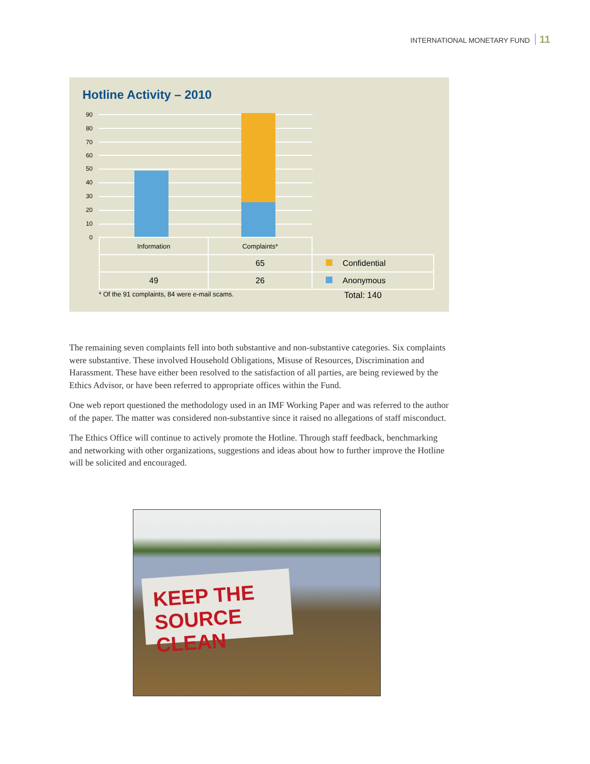INTERNATIONAL MONETARY FUND 11
Hotline Activity – 2010
90
80
70
60
50
40
30
20
10
0
| Information | Complaints* | |
| | 65 | Confidential |
| 49 | 26 | Anonymous |
* Of the 91 complaints, 84 were e-mail scams.
Total: 140
The remaining seven complaints fell into both substantive and non-substantive categories. Six complaints were substantive. These involved Household Obligations, Misuse of Resources, Discrimination and Harassment. These have either been resolved to the satisfaction of all parties, are being reviewed by the Ethics Advisor, or have been referred to appropriate offices within the Fund.
One web report questioned the methodology used in an IMF Working Paper and was referred to the author of the paper. The matter was considered non-substantive since it raised no allegations of staff misconduct.
The Ethics Office will continue to actively promote the Hotline. Through staff feedback, benchmarking and networking with other organizations, suggestions and ideas about how to further improve the Hotline will be solicited and encouraged.
KEEP THE
SOURCE CLEAN